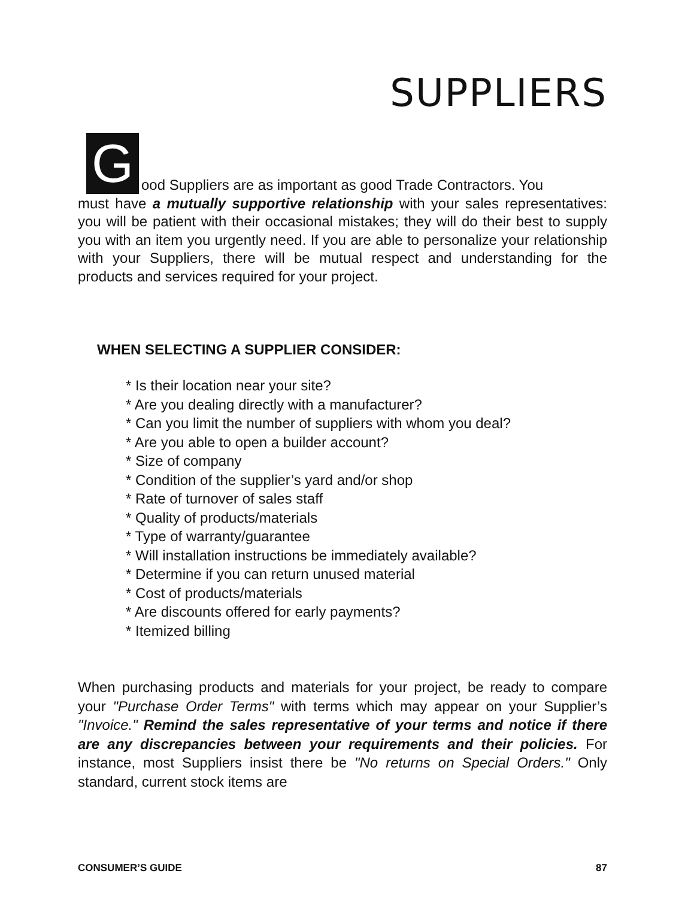SUPPLIERS
G
ood Suppliers are as important as good Trade Contractors. You
must have a mutually supportive relationship with your sales representatives: you will be patient with their occasional mistakes; they will do their best to supply you with an item you urgently need. If you are able to personalize your relationship with your Suppliers, there will be mutual respect and understanding for the products and services required for your project.
WHEN SELECTING A SUPPLIER CONSIDER:
* Is their location near your site?
* Are you dealing directly with a manufacturer?
* Can you limit the number of suppliers with whom you deal?
* Are you able to open a builder account?
* Size of company
* Condition of the supplier’s yard and/or shop
* Rate of turnover of sales staff
* Quality of products/materials
* Type of warranty/guarantee
* Will installation instructions be immediately available?
* Determine if you can return unused material
* Cost of products/materials
* Are discounts offered for early payments?
* Itemized billing
When purchasing products and materials for your project, be ready to compare your "Purchase Order Terms" with terms which may appear on your Supplier’s "Invoice." Remind the sales representative of your terms and notice if there are any discrepancies between your requirements and their policies. For instance, most Suppliers insist there be "No returns on Special Orders." Only standard, current stock items are
CONSUMER’S GUIDE 87